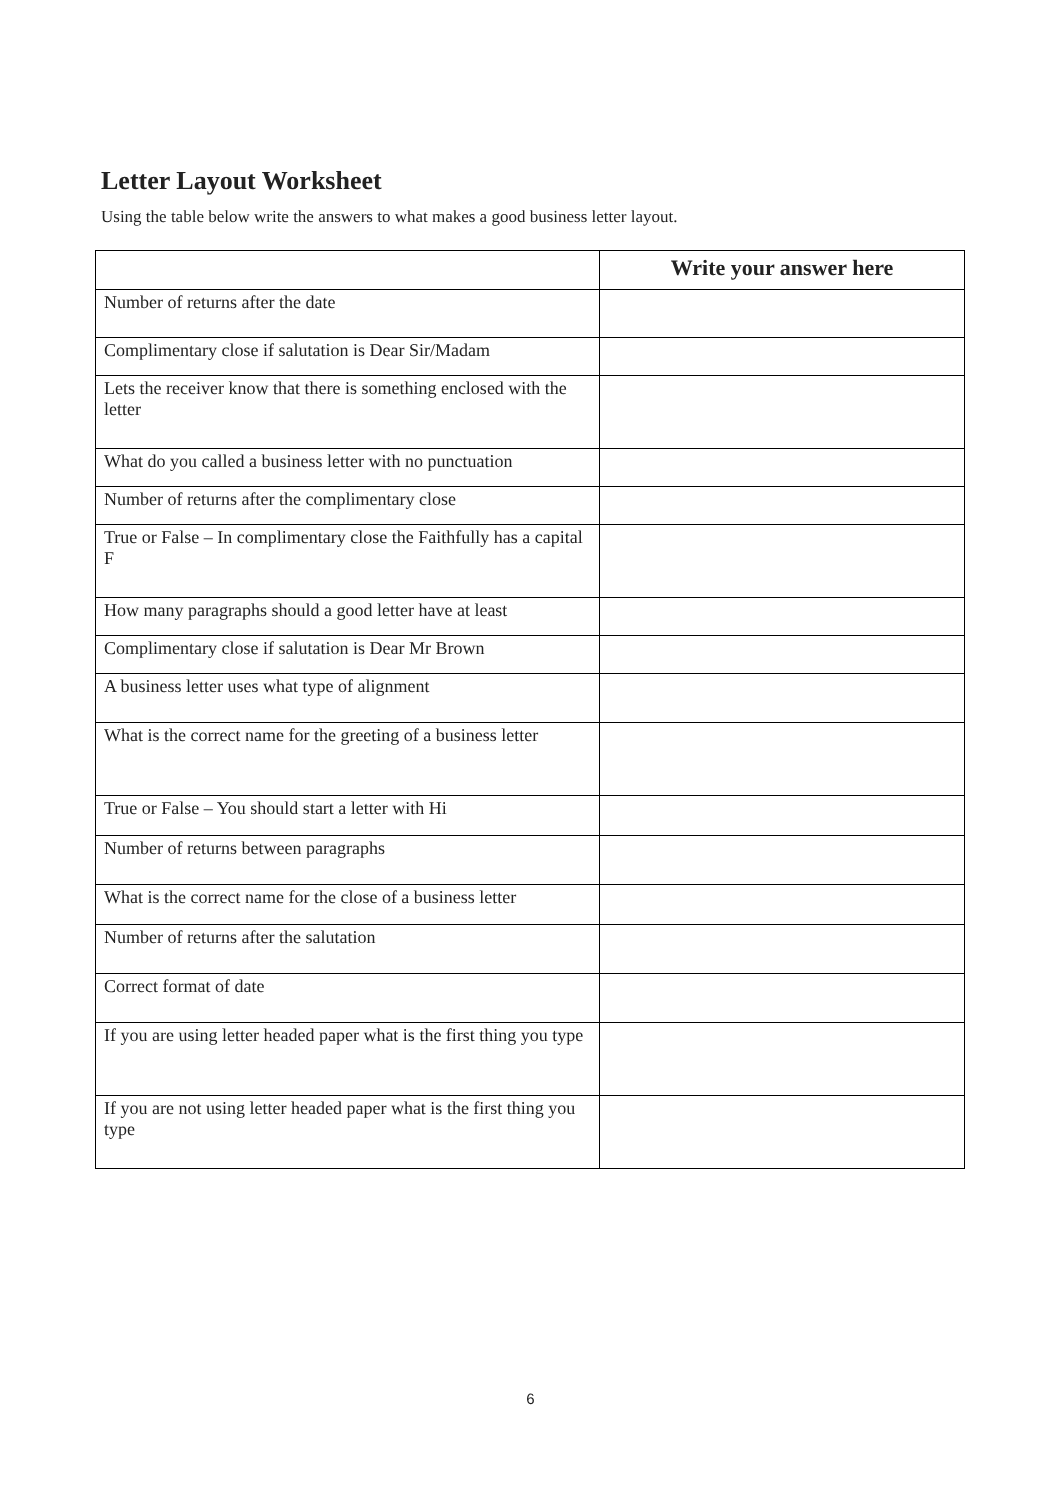Letter Layout Worksheet
Using the table below write the answers to what makes a good business letter layout.
| | Write your answer here |
| --- | --- |
| Number of returns after the date | |
| Complimentary close if salutation is Dear Sir/Madam | |
| Lets the receiver know that there is something enclosed with the letter | |
| What do you called a business letter with no punctuation | |
| Number of returns after the complimentary close | |
| True or False – In complimentary close the Faithfully has a capital F | |
| How many paragraphs should a good letter have at least | |
| Complimentary close if salutation is Dear Mr Brown | |
| A business letter uses what type of alignment | |
| What is the correct name for the greeting of a business letter | |
| True or False – You should start a letter with Hi | |
| Number of returns between paragraphs | |
| What is the correct name for the close of a business letter | |
| Number of returns after the salutation | |
| Correct format of date | |
| If you are using letter headed paper what is the first thing you type | |
| If you are not using letter headed paper what is the first thing you type | |
6